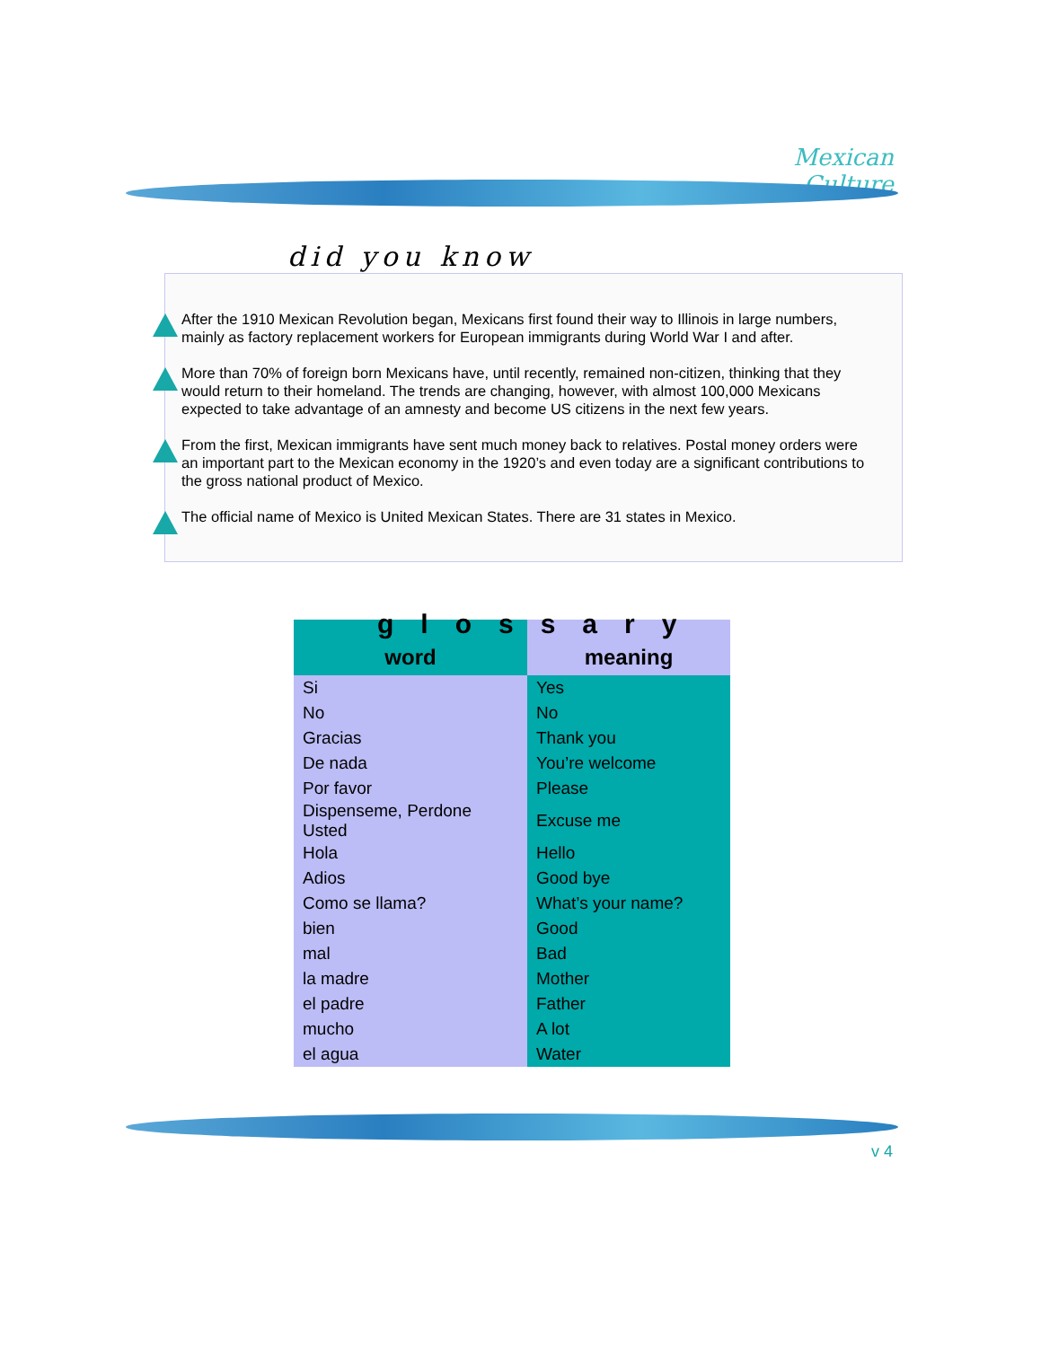Mexican Culture
did you know
After the 1910 Mexican Revolution began, Mexicans first found their way to Illinois in large numbers, mainly as factory replacement workers for European immigrants during World War I and after.
More than 70% of foreign born Mexicans have, until recently, remained non-citizen, thinking that they would return to their homeland. The trends are changing, however, with almost 100,000 Mexicans expected to take advantage of an amnesty and become US citizens in the next few years.
From the first, Mexican immigrants have sent much money back to relatives. Postal money orders were an important part to the Mexican economy in the 1920’s and even today are a significant contributions to the gross national product of Mexico.
The official name of Mexico is United Mexican States. There are 31 states in Mexico.
| word | meaning |
| --- | --- |
| Si | Yes |
| No | No |
| Gracias | Thank you |
| De nada | You’re welcome |
| Por favor | Please |
| Dispenseme, Perdone Usted | Excuse me |
| Hola | Hello |
| Adios | Good bye |
| Como se llama? | What’s your name? |
| bien | Good |
| mal | Bad |
| la madre | Mother |
| el padre | Father |
| mucho | A lot |
| el agua | Water |
glossary
v 4